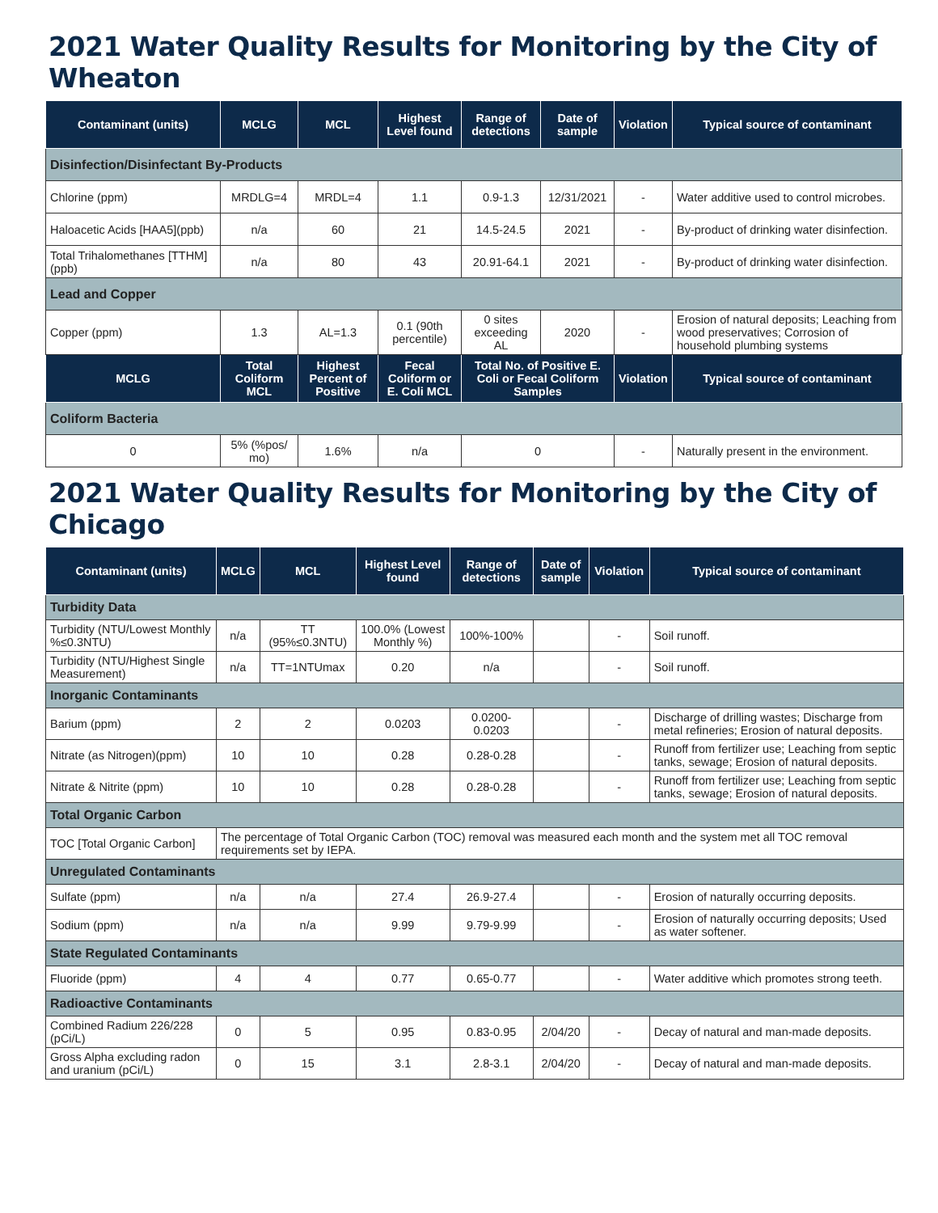2021 Water Quality Results for Monitoring by the City of Wheaton
| Contaminant (units) | MCLG | MCL | Highest Level found | Range of detections | Date of sample | Violation | Typical source of contaminant |
| --- | --- | --- | --- | --- | --- | --- | --- |
| Disinfection/Disinfectant By-Products | | | | | | | |
| Chlorine (ppm) | MRDLG=4 | MRDL=4 | 1.1 | 0.9-1.3 | 12/31/2021 | - | Water additive used to control microbes. |
| Haloacetic Acids [HAA5](ppb) | n/a | 60 | 21 | 14.5-24.5 | 2021 | - | By-product of drinking water disinfection. |
| Total Trihalomethanes [TTHM] (ppb) | n/a | 80 | 43 | 20.91-64.1 | 2021 | - | By-product of drinking water disinfection. |
| Lead and Copper | | | | | | | |
| Copper (ppm) | 1.3 | AL=1.3 | 0.1 (90th percentile) | 0 sites exceeding AL | 2020 | - | Erosion of natural deposits; Leaching from wood preservatives; Corrosion of household plumbing systems |
| MCLG | Total Coliform MCL | Highest Percent of Positive | Fecal Coliform or E. Coli MCL | Total No. of Positive E. Coli or Fecal Coliform Samples | | Violation | Typical source of contaminant |
| Coliform Bacteria | | | | | | | |
| 0 | 5% (%pos/ mo) | 1.6% | n/a | 0 | | - | Naturally present in the environment. |
2021 Water Quality Results for Monitoring by the City of Chicago
| Contaminant (units) | MCLG | MCL | Highest Level found | Range of detections | Date of sample | Violation | Typical source of contaminant |
| --- | --- | --- | --- | --- | --- | --- | --- |
| Turbidity Data | | | | | | | |
| Turbidity (NTU/Lowest Monthly %≤0.3NTU) | n/a | TT (95%≤0.3NTU) | 100.0% (Lowest Monthly %) | 100%-100% | | - | Soil runoff. |
| Turbidity (NTU/Highest Single Measurement) | n/a | TT=1NTUmax | 0.20 | n/a | | - | Soil runoff. |
| Inorganic Contaminants | | | | | | | |
| Barium (ppm) | 2 | 2 | 0.0203 | 0.0200-0.0203 | | - | Discharge of drilling wastes; Discharge from metal refineries; Erosion of natural deposits. |
| Nitrate (as Nitrogen)(ppm) | 10 | 10 | 0.28 | 0.28-0.28 | | - | Runoff from fertilizer use; Leaching from septic tanks, sewage; Erosion of natural deposits. |
| Nitrate & Nitrite (ppm) | 10 | 10 | 0.28 | 0.28-0.28 | | - | Runoff from fertilizer use; Leaching from septic tanks, sewage; Erosion of natural deposits. |
| Total Organic Carbon | | | | | | | |
| TOC [Total Organic Carbon] | The percentage of Total Organic Carbon (TOC) removal was measured each month and the system met all TOC removal requirements set by IEPA. | | | | | | |
| Unregulated Contaminants | | | | | | | |
| Sulfate (ppm) | n/a | n/a | 27.4 | 26.9-27.4 | | - | Erosion of naturally occurring deposits. |
| Sodium (ppm) | n/a | n/a | 9.99 | 9.79-9.99 | | - | Erosion of naturally occurring deposits; Used as water softener. |
| State Regulated Contaminants | | | | | | | |
| Fluoride (ppm) | 4 | 4 | 0.77 | 0.65-0.77 | | - | Water additive which promotes strong teeth. |
| Radioactive Contaminants | | | | | | | |
| Combined Radium 226/228 (pCi/L) | 0 | 5 | 0.95 | 0.83-0.95 | 2/04/20 | - | Decay of natural and man-made deposits. |
| Gross Alpha excluding radon and uranium (pCi/L) | 0 | 15 | 3.1 | 2.8-3.1 | 2/04/20 | - | Decay of natural and man-made deposits. |